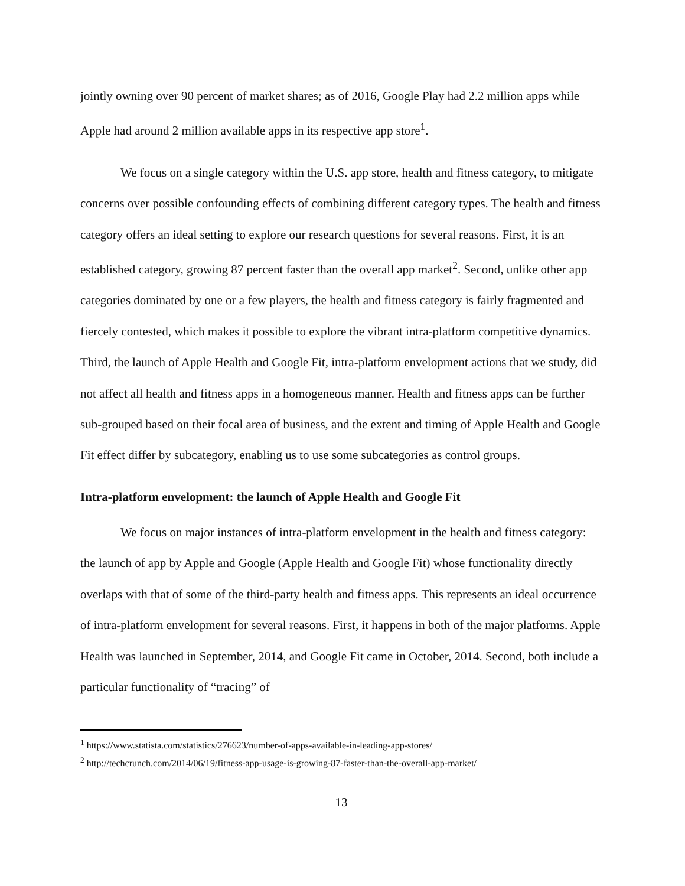jointly owning over 90 percent of market shares; as of 2016, Google Play had 2.2 million apps while Apple had around 2 million available apps in its respective app store<sup>1</sup>.
We focus on a single category within the U.S. app store, health and fitness category, to mitigate concerns over possible confounding effects of combining different category types. The health and fitness category offers an ideal setting to explore our research questions for several reasons. First, it is an established category, growing 87 percent faster than the overall app market<sup>2</sup>. Second, unlike other app categories dominated by one or a few players, the health and fitness category is fairly fragmented and fiercely contested, which makes it possible to explore the vibrant intra-platform competitive dynamics. Third, the launch of Apple Health and Google Fit, intra-platform envelopment actions that we study, did not affect all health and fitness apps in a homogeneous manner. Health and fitness apps can be further sub-grouped based on their focal area of business, and the extent and timing of Apple Health and Google Fit effect differ by subcategory, enabling us to use some subcategories as control groups.
Intra-platform envelopment: the launch of Apple Health and Google Fit
We focus on major instances of intra-platform envelopment in the health and fitness category: the launch of app by Apple and Google (Apple Health and Google Fit) whose functionality directly overlaps with that of some of the third-party health and fitness apps. This represents an ideal occurrence of intra-platform envelopment for several reasons. First, it happens in both of the major platforms. Apple Health was launched in September, 2014, and Google Fit came in October, 2014. Second, both include a particular functionality of “tracing” of
<sup>1</sup> https://www.statista.com/statistics/276623/number-of-apps-available-in-leading-app-stores/
<sup>2</sup> http://techcrunch.com/2014/06/19/fitness-app-usage-is-growing-87-faster-than-the-overall-app-market/
13